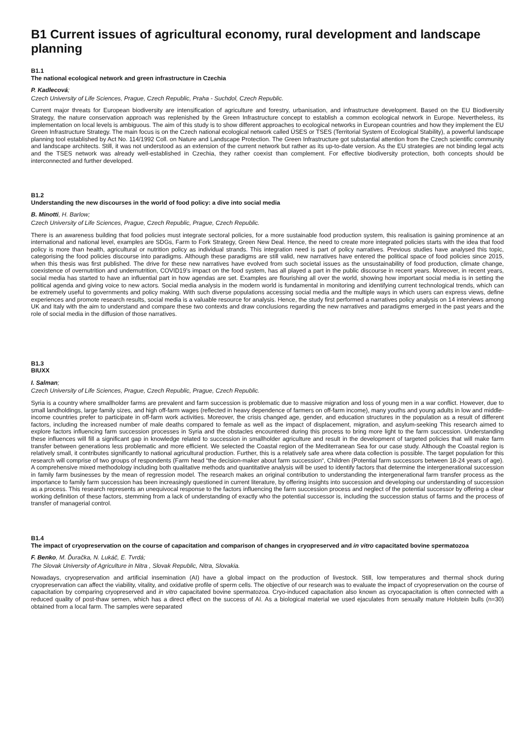B1 Current issues of agricultural economy, rural development and landscape planning
B1.1
The national ecological network and green infrastructure in Czechia
P. Kadlecová;
Czech University of Life Sciences, Prague, Czech Republic, Praha - Suchdol, Czech Republic.
Current major threats for European biodiversity are intensification of agriculture and forestry, urbanisation, and infrastructure development. Based on the EU Biodiversity Strategy, the nature conservation approach was replenished by the Green Infrastructure concept to establish a common ecological network in Europe. Nevertheless, its implementation on local levels is ambiguous. The aim of this study is to show different approaches to ecological networks in European countries and how they implement the EU Green Infrastructure Strategy. The main focus is on the Czech national ecological network called ÚSES or TSES (Territorial System of Ecological Stability), a powerful landscape planning tool established by Act No. 114/1992 Coll. on Nature and Landscape Protection. The Green Infrastructure got substantial attention from the Czech scientific community and landscape architects. Still, it was not understood as an extension of the current network but rather as its up-to-date version. As the EU strategies are not binding legal acts and the TSES network was already well-established in Czechia, they rather coexist than complement. For effective biodiversity protection, both concepts should be interconnected and further developed.
B1.2
Understanding the new discourses in the world of food policy: a dive into social media
B. Minotti, H. Barlow;
Czech University of Life Sciences, Prague, Czech Republic, Prague, Czech Republic.
There is an awareness building that food policies must integrate sectoral policies, for a more sustainable food production system, this realisation is gaining prominence at an international and national level, examples are SDGs, Farm to Fork Strategy, Green New Deal. Hence, the need to create more integrated policies starts with the idea that food policy is more than health, agricultural or nutrition policy as individual strands. This integration need is part of policy narratives. Previous studies have analysed this topic, categorising the food policies discourse into paradigms. Although these paradigms are still valid, new narratives have entered the political space of food policies since 2015, when this thesis was first published. The drive for these new narratives have evolved from such societal issues as the unsustainability of food production, climate change, coexistence of overnutrition and undernutrition, COVID19’s impact on the food system, has all played a part in the public discourse in recent years. Moreover, in recent years, social media has started to have an influential part in how agendas are set. Examples are flourishing all over the world, showing how important social media is in setting the political agenda and giving voice to new actors. Social media analysis in the modern world is fundamental in monitoring and identifying current technological trends, which can be extremely useful to governments and policy making. With such diverse populations accessing social media and the multiple ways in which users can express views, define experiences and promote research results, social media is a valuable resource for analysis. Hence, the study first performed a narratives policy analysis on 14 interviews among UK and Italy with the aim to understand and compare these two contexts and draw conclusions regarding the new narratives and paradigms emerged in the past years and the role of social media in the diffusion of those narratives.
B1.3
BIUXX
I. Salman;
Czech University of Life Sciences, Prague, Czech Republic, Prague, Czech Republic.
Syria is a country where smallholder farms are prevalent and farm succession is problematic due to massive migration and loss of young men in a war conflict. However, due to small landholdings, large family sizes, and high off-farm wages (reflected in heavy dependence of farmers on off-farm income), many youths and young adults in low and middle-income countries prefer to participate in off-farm work activities. Moreover, the crisis changed age, gender, and education structures in the population as a result of different factors, including the increased number of male deaths compared to female as well as the impact of displacement, migration, and asylum-seeking This research aimed to explore factors influencing farm succession processes in Syria and the obstacles encountered during this process to bring more light to the farm succession. Understanding these influences will fill a significant gap in knowledge related to succession in smallholder agriculture and result in the development of targeted policies that will make farm transfer between generations less problematic and more efficient. We selected the Coastal region of the Mediterranean Sea for our case study. Although the Coastal region is relatively small, it contributes significantly to national agricultural production. Further, this is a relatively safe area where data collection is possible. The target population for this research will comprise of two groups of respondents (Farm head “the decision-maker about farm succession“, Children (Potential farm successors between 18-24 years of age). A comprehensive mixed methodology including both qualitative methods and quantitative analysis will be used to identify factors that determine the intergenerational succession in family farm businesses by the mean of regression model. The research makes an original contribution to understanding the intergenerational farm transfer process as the importance to family farm succession has been increasingly questioned in current literature, by offering insights into succession and developing our understanding of succession as a process. This research represents an unequivocal response to the factors influencing the farm succession process and neglect of the potential successor by offering a clear working definition of these factors, stemming from a lack of understanding of exactly who the potential successor is, including the succession status of farms and the process of transfer of managerial control.
B1.4
The impact of cryopreservation on the course of capacitation and comparison of changes in cryopreserved and in vitro capacitated bovine spermatozoa
F. Benko, M. Ďuračka, N. Lukáč, E. Tvrdá;
The Slovak University of Agriculture in Nitra , Slovak Republic, Nitra, Slovakia.
Nowadays, cryopreservation and artificial insemination (AI) have a global impact on the production of livestock. Still, low temperatures and thermal shock during cryopreservation can affect the viability, vitality, and oxidative profile of sperm cells. The objective of our research was to evaluate the impact of cryopreservation on the course of capacitation by comparing cryopreserved and in vitro capacitated bovine spermatozoa. Cryo-induced capacitation also known as cryocapacitation is often connected with a reduced quality of post-thaw semen, which has a direct effect on the success of AI. As a biological material we used ejaculates from sexually mature Holstein bulls (n=30) obtained from a local farm. The samples were separated